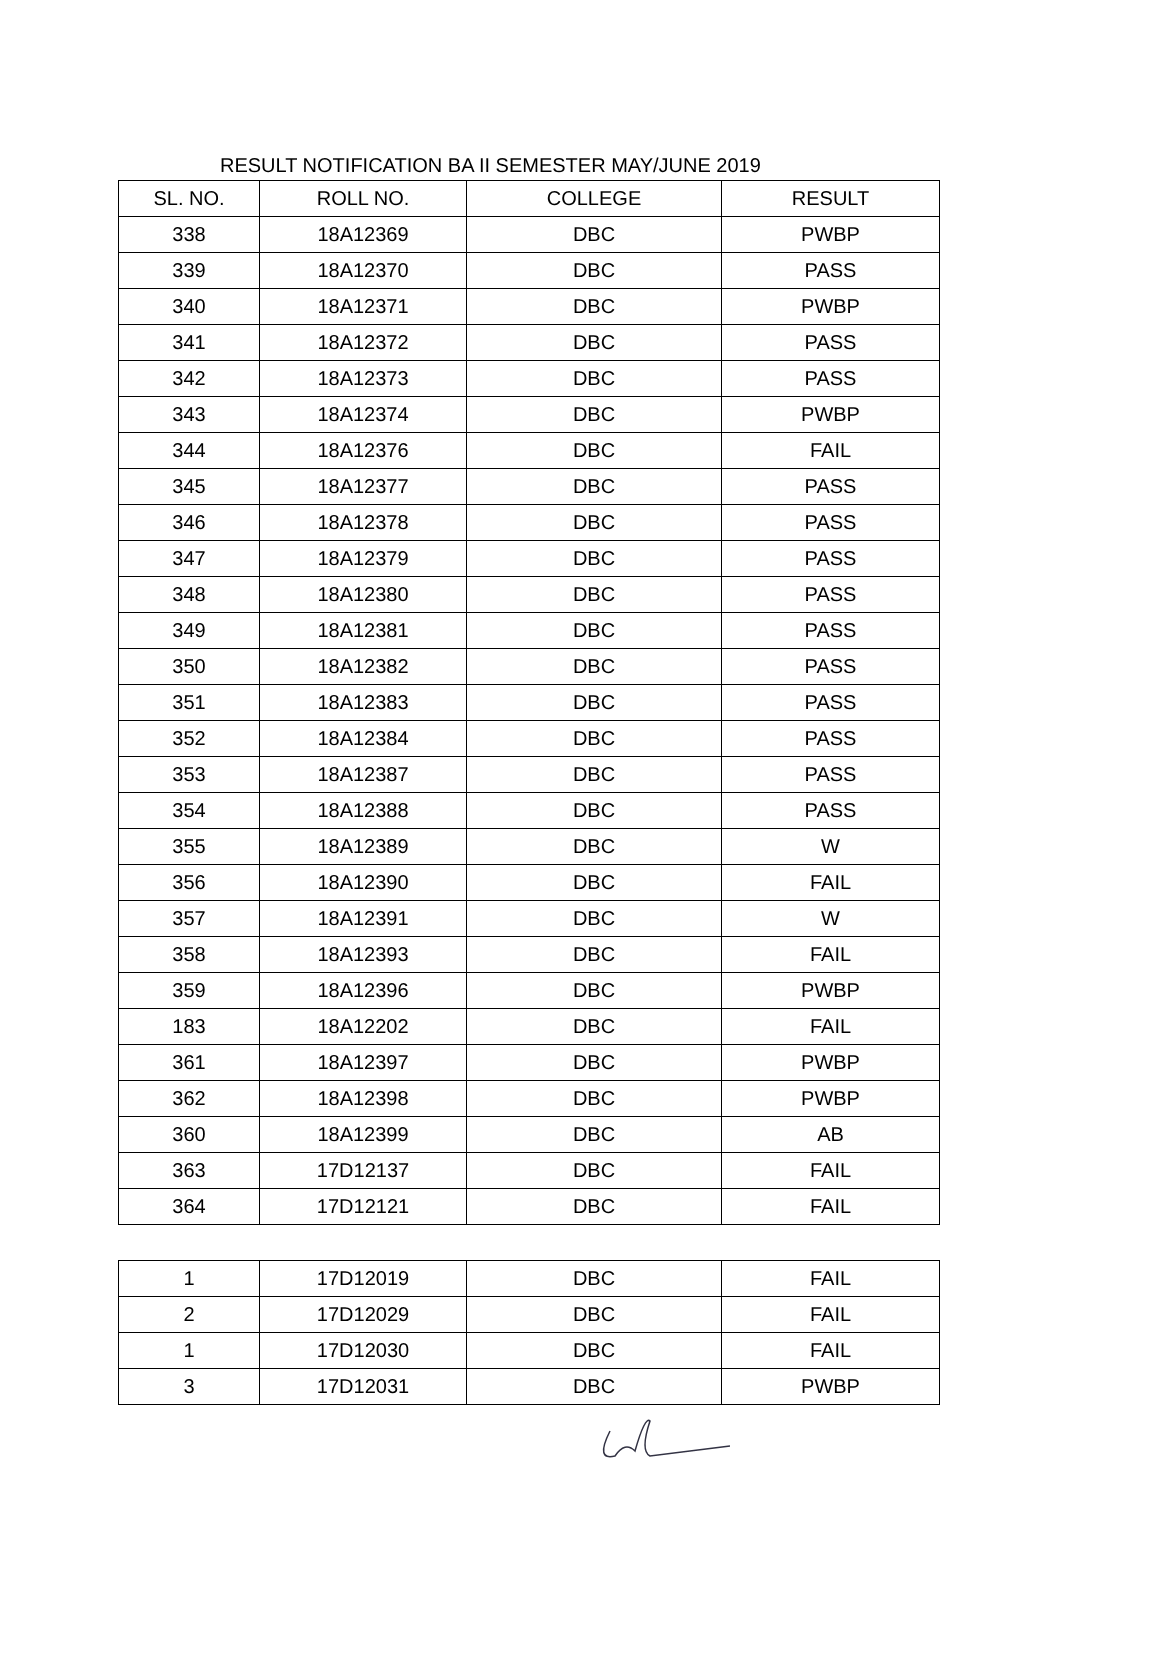RESULT NOTIFICATION BA II SEMESTER MAY/JUNE 2019
| SL. NO. | ROLL NO. | COLLEGE | RESULT |
| --- | --- | --- | --- |
| 338 | 18A12369 | DBC | PWBP |
| 339 | 18A12370 | DBC | PASS |
| 340 | 18A12371 | DBC | PWBP |
| 341 | 18A12372 | DBC | PASS |
| 342 | 18A12373 | DBC | PASS |
| 343 | 18A12374 | DBC | PWBP |
| 344 | 18A12376 | DBC | FAIL |
| 345 | 18A12377 | DBC | PASS |
| 346 | 18A12378 | DBC | PASS |
| 347 | 18A12379 | DBC | PASS |
| 348 | 18A12380 | DBC | PASS |
| 349 | 18A12381 | DBC | PASS |
| 350 | 18A12382 | DBC | PASS |
| 351 | 18A12383 | DBC | PASS |
| 352 | 18A12384 | DBC | PASS |
| 353 | 18A12387 | DBC | PASS |
| 354 | 18A12388 | DBC | PASS |
| 355 | 18A12389 | DBC | W |
| 356 | 18A12390 | DBC | FAIL |
| 357 | 18A12391 | DBC | W |
| 358 | 18A12393 | DBC | FAIL |
| 359 | 18A12396 | DBC | PWBP |
| 183 | 18A12202 | DBC | FAIL |
| 361 | 18A12397 | DBC | PWBP |
| 362 | 18A12398 | DBC | PWBP |
| 360 | 18A12399 | DBC | AB |
| 363 | 17D12137 | DBC | FAIL |
| 364 | 17D12121 | DBC | FAIL |
| 1 | 17D12019 | DBC | FAIL |
| 2 | 17D12029 | DBC | FAIL |
| 1 | 17D12030 | DBC | FAIL |
| 3 | 17D12031 | DBC | PWBP |